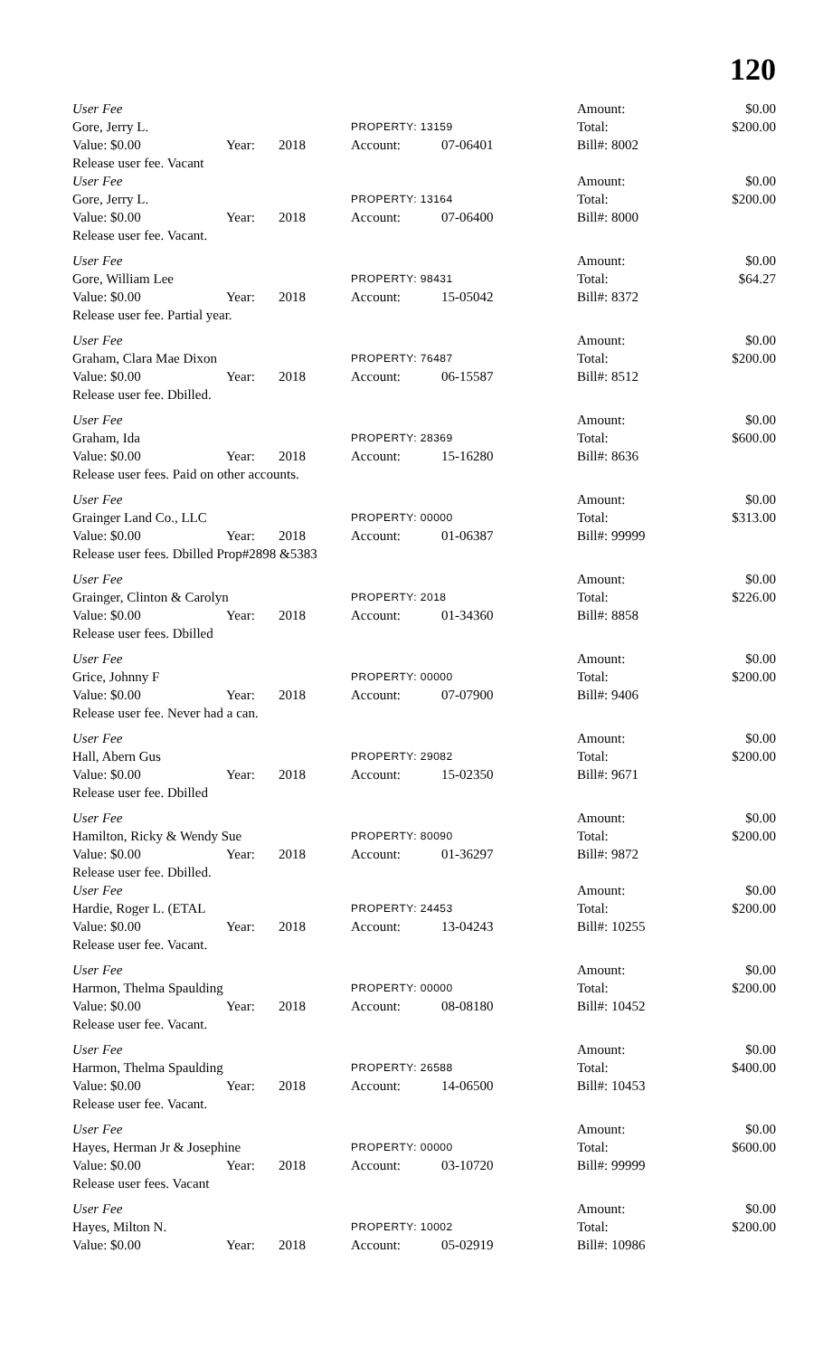120
| User Fee | | | | | Amount: | $0.00 |
| Gore, Jerry L. | | | PROPERTY: 13159 | | Total: | $200.00 |
| Value: $0.00 | Year: | 2018 | Account: | 07-06401 | Bill#: 8002 | |
| Release user fee. Vacant | | | | | | |
| User Fee | | | | | Amount: | $0.00 |
| Gore, Jerry L. | | | PROPERTY: 13164 | | Total: | $200.00 |
| Value: $0.00 | Year: | 2018 | Account: | 07-06400 | Bill#: 8000 | |
| Release user fee. Vacant. | | | | | | |
| User Fee | | | | | Amount: | $0.00 |
| Gore, William Lee | | | PROPERTY: 98431 | | Total: | $64.27 |
| Value: $0.00 | Year: | 2018 | Account: | 15-05042 | Bill#: 8372 | |
| Release user fee. Partial year. | | | | | | |
| User Fee | | | | | Amount: | $0.00 |
| Graham, Clara Mae Dixon | | | PROPERTY: 76487 | | Total: | $200.00 |
| Value: $0.00 | Year: | 2018 | Account: | 06-15587 | Bill#: 8512 | |
| Release user fee. Dbilled. | | | | | | |
| User Fee | | | | | Amount: | $0.00 |
| Graham, Ida | | | PROPERTY: 28369 | | Total: | $600.00 |
| Value: $0.00 | Year: | 2018 | Account: | 15-16280 | Bill#: 8636 | |
| Release user fees. Paid on other accounts. | | | | | | |
| User Fee | | | | | Amount: | $0.00 |
| Grainger Land Co., LLC | | | PROPERTY: 00000 | | Total: | $313.00 |
| Value: $0.00 | Year: | 2018 | Account: | 01-06387 | Bill#: 99999 | |
| Release user fees. Dbilled Prop#2898 &5383 | | | | | | |
| User Fee | | | | | Amount: | $0.00 |
| Grainger, Clinton & Carolyn | | | PROPERTY: 2018 | | Total: | $226.00 |
| Value: $0.00 | Year: | 2018 | Account: | 01-34360 | Bill#: 8858 | |
| Release user fees. Dbilled | | | | | | |
| User Fee | | | | | Amount: | $0.00 |
| Grice, Johnny F | | | PROPERTY: 00000 | | Total: | $200.00 |
| Value: $0.00 | Year: | 2018 | Account: | 07-07900 | Bill#: 9406 | |
| Release user fee. Never had a can. | | | | | | |
| User Fee | | | | | Amount: | $0.00 |
| Hall, Abern Gus | | | PROPERTY: 29082 | | Total: | $200.00 |
| Value: $0.00 | Year: | 2018 | Account: | 15-02350 | Bill#: 9671 | |
| Release user fee. Dbilled | | | | | | |
| User Fee | | | | | Amount: | $0.00 |
| Hamilton, Ricky & Wendy Sue | | | PROPERTY: 80090 | | Total: | $200.00 |
| Value: $0.00 | Year: | 2018 | Account: | 01-36297 | Bill#: 9872 | |
| Release user fee. Dbilled. | | | | | | |
| User Fee | | | | | Amount: | $0.00 |
| Hardie, Roger L. (ETAL | | | PROPERTY: 24453 | | Total: | $200.00 |
| Value: $0.00 | Year: | 2018 | Account: | 13-04243 | Bill#: 10255 | |
| Release user fee. Vacant. | | | | | | |
| User Fee | | | | | Amount: | $0.00 |
| Harmon, Thelma Spaulding | | | PROPERTY: 00000 | | Total: | $200.00 |
| Value: $0.00 | Year: | 2018 | Account: | 08-08180 | Bill#: 10452 | |
| Release user fee. Vacant. | | | | | | |
| User Fee | | | | | Amount: | $0.00 |
| Harmon, Thelma Spaulding | | | PROPERTY: 26588 | | Total: | $400.00 |
| Value: $0.00 | Year: | 2018 | Account: | 14-06500 | Bill#: 10453 | |
| Release user fee. Vacant. | | | | | | |
| User Fee | | | | | Amount: | $0.00 |
| Hayes, Herman Jr & Josephine | | | PROPERTY: 00000 | | Total: | $600.00 |
| Value: $0.00 | Year: | 2018 | Account: | 03-10720 | Bill#: 99999 | |
| Release user fees. Vacant | | | | | | |
| User Fee | | | | | Amount: | $0.00 |
| Hayes, Milton N. | | | PROPERTY: 10002 | | Total: | $200.00 |
| Value: $0.00 | Year: | 2018 | Account: | 05-02919 | Bill#: 10986 | |